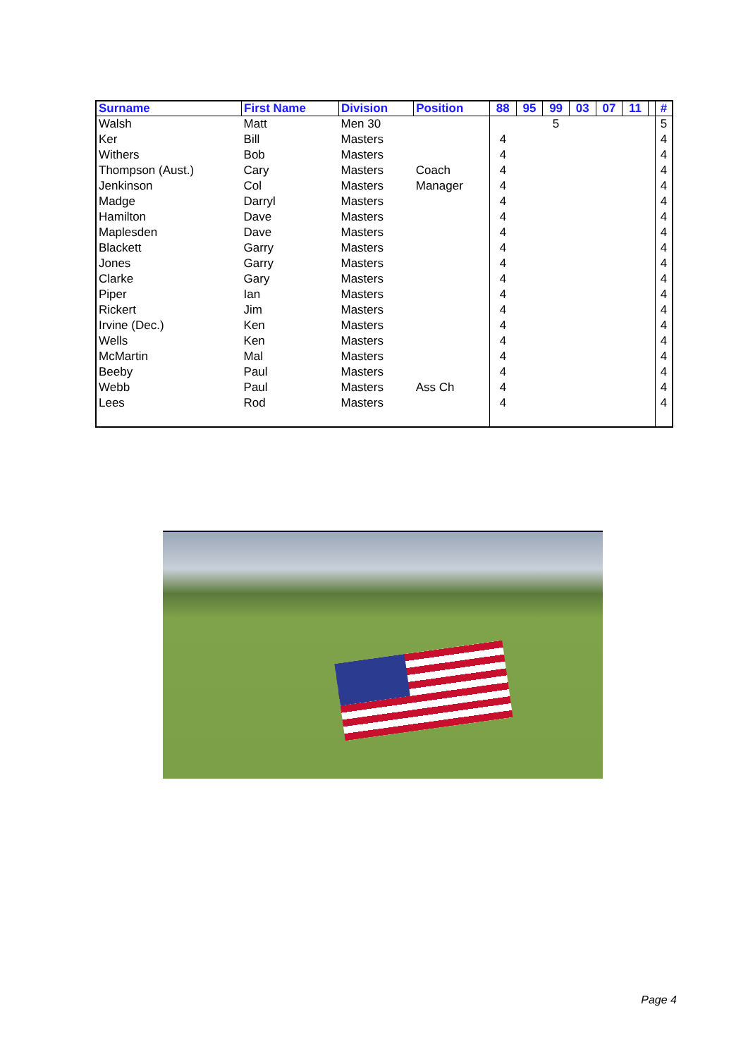| Surname | First Name | Division | Position | 88 | 95 | 99 | 03 | 07 | 11 | | # |
| --- | --- | --- | --- | --- | --- | --- | --- | --- | --- | --- | --- |
| Walsh | Matt | Men 30 | | | | 5 | | | | | 5 |
| Ker | Bill | Masters | | 4 | | | | | | | 4 |
| Withers | Bob | Masters | | 4 | | | | | | | 4 |
| Thompson (Aust.) | Cary | Masters | Coach | 4 | | | | | | | 4 |
| Jenkinson | Col | Masters | Manager | 4 | | | | | | | 4 |
| Madge | Darryl | Masters | | 4 | | | | | | | 4 |
| Hamilton | Dave | Masters | | 4 | | | | | | | 4 |
| Maplesden | Dave | Masters | | 4 | | | | | | | 4 |
| Blackett | Garry | Masters | | 4 | | | | | | | 4 |
| Jones | Garry | Masters | | 4 | | | | | | | 4 |
| Clarke | Gary | Masters | | 4 | | | | | | | 4 |
| Piper | Ian | Masters | | 4 | | | | | | | 4 |
| Rickert | Jim | Masters | | 4 | | | | | | | 4 |
| Irvine (Dec.) | Ken | Masters | | 4 | | | | | | | 4 |
| Wells | Ken | Masters | | 4 | | | | | | | 4 |
| McMartin | Mal | Masters | | 4 | | | | | | | 4 |
| Beeby | Paul | Masters | | 4 | | | | | | | 4 |
| Webb | Paul | Masters | Ass Ch | 4 | | | | | | | 4 |
| Lees | Rod | Masters | | 4 | | | | | | | 4 |
Page 4